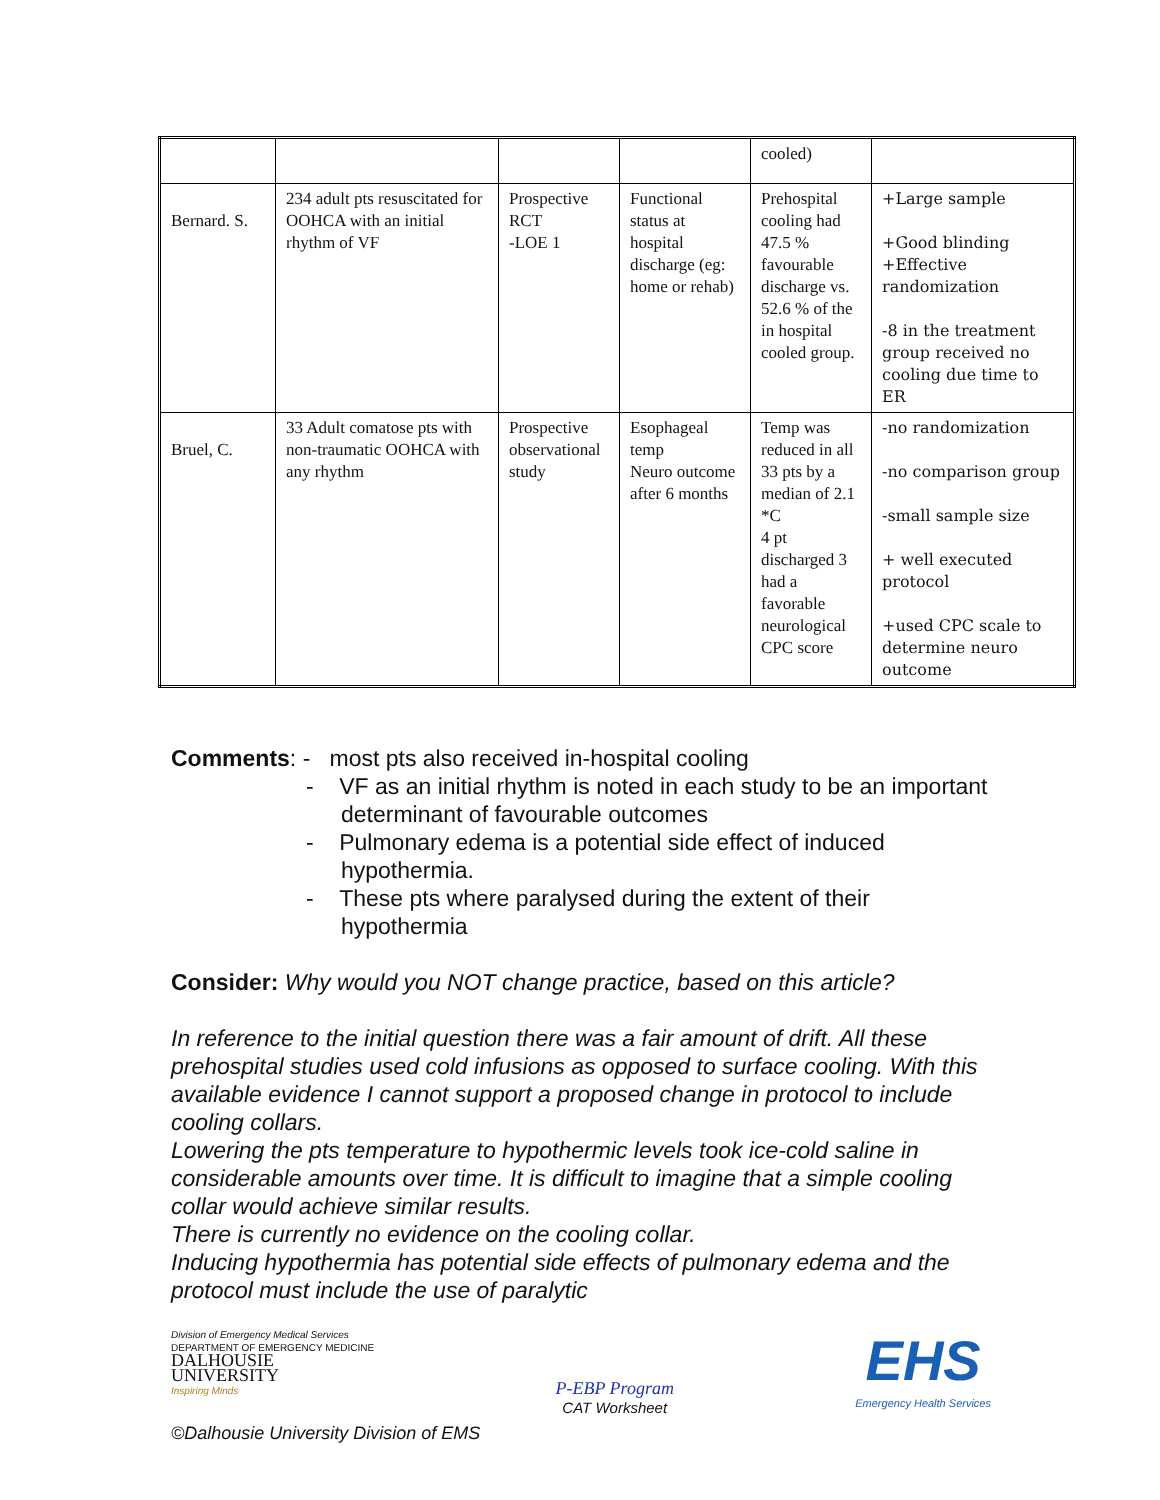| | | | | cooled) | |
| Bernard. S. | 234 adult pts resuscitated for OOHCA with an initial rhythm of VF | Prospective RCT -LOE 1 | Functional status at hospital discharge (eg: home or rehab) | Prehospital cooling had 47.5 % favourable discharge vs. 52.6 % of the in hospital cooled group. | +Large sample +Good blinding +Effective randomization -8 in the treatment group received no cooling due time to ER |
| Bruel, C. | 33 Adult comatose pts with non-traumatic OOHCA with any rhythm | Prospective observational study | Esophageal temp Neuro outcome after 6 months | Temp was reduced in all 33 pts by a median of 2.1 *C 4 pt discharged 3 had a favorable neurological CPC score | -no randomization -no comparison group -small sample size + well executed protocol +used CPC scale to determine neuro outcome |
Comments: - most pts also received in-hospital cooling
- VF as an initial rhythm is noted in each study to be an important determinant of favourable outcomes
- Pulmonary edema is a potential side effect of induced hypothermia.
- These pts where paralysed during the extent of their hypothermia
Consider: Why would you NOT change practice, based on this article?
In reference to the initial question there was a fair amount of drift. All these prehospital studies used cold infusions as opposed to surface cooling. With this available evidence I cannot support a proposed change in protocol to include cooling collars.
Lowering the pts temperature to hypothermic levels took ice-cold saline in considerable amounts over time. It is difficult to imagine that a simple cooling collar would achieve similar results.
There is currently no evidence on the cooling collar.
Inducing hypothermia has potential side effects of pulmonary edema and the protocol must include the use of paralytic
Division of Emergency Medical Services
DEPARTMENT OF EMERGENCY MEDICINE
DALHOUSIE
UNIVERSITY
Inspiring Minds
P-EBP Program
CAT Worksheet
EHS
Emergency Health Services
©Dalhousie University Division of EMS